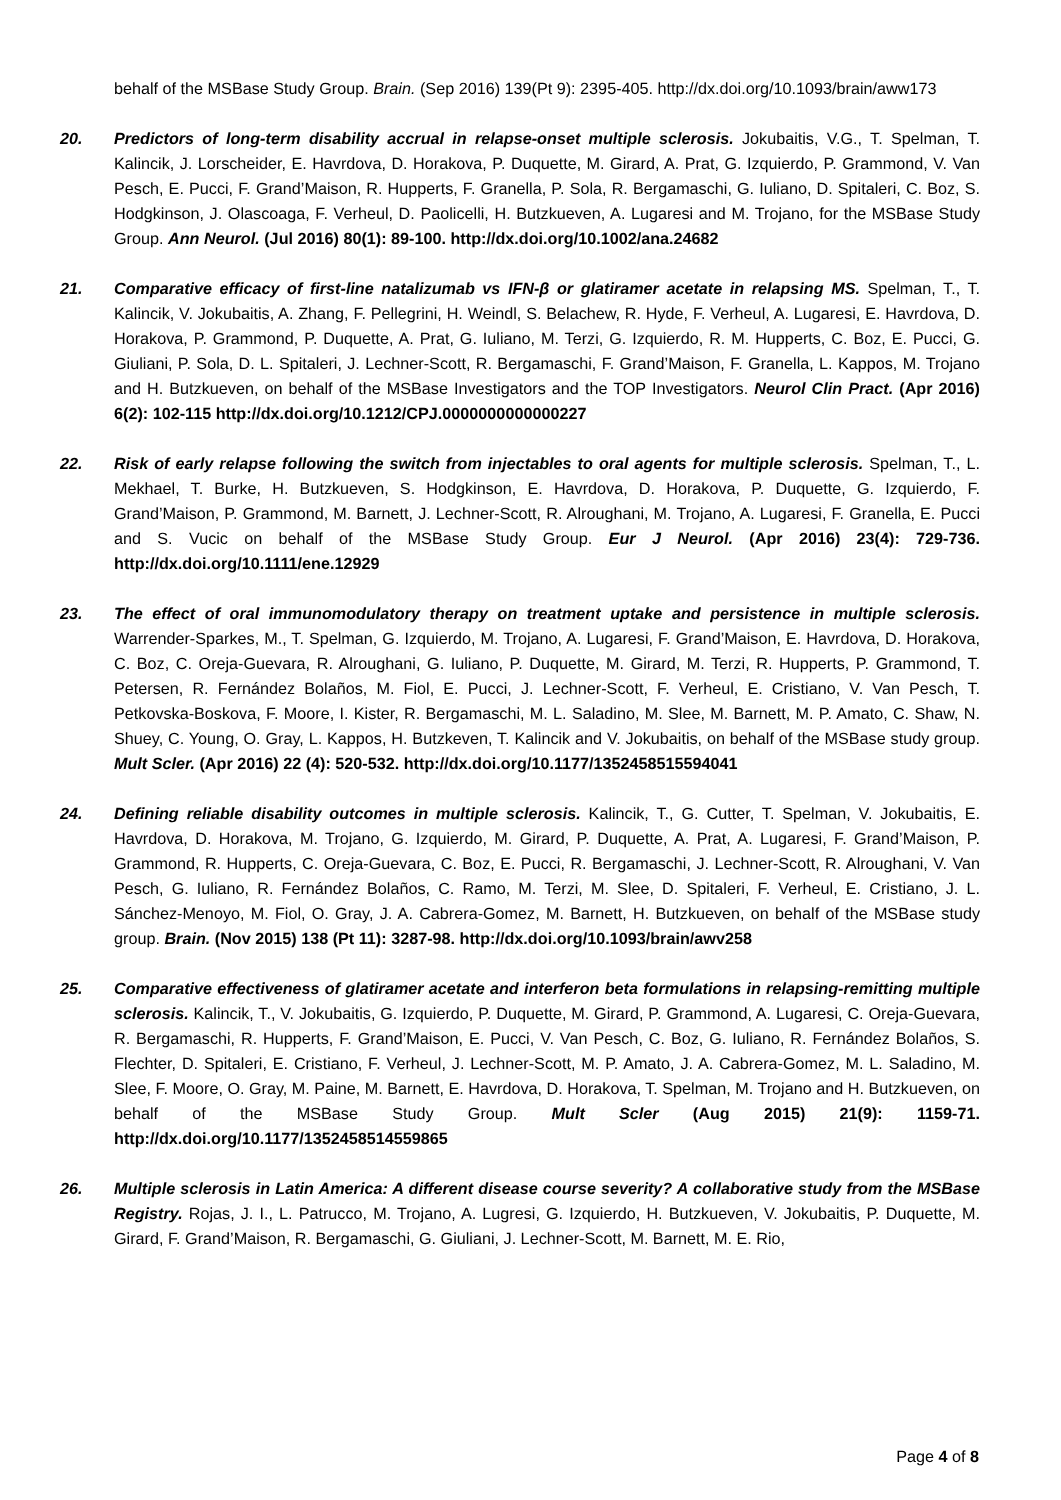behalf of the MSBase Study Group. Brain. (Sep 2016) 139(Pt 9): 2395-405. http://dx.doi.org/10.1093/brain/aww173
20. Predictors of long-term disability accrual in relapse-onset multiple sclerosis. Jokubaitis, V.G., T. Spelman, T. Kalincik, J. Lorscheider, E. Havrdova, D. Horakova, P. Duquette, M. Girard, A. Prat, G. Izquierdo, P. Grammond, V. Van Pesch, E. Pucci, F. Grand’Maison, R. Hupperts, F. Granella, P. Sola, R. Bergamaschi, G. Iuliano, D. Spitaleri, C. Boz, S. Hodgkinson, J. Olascoaga, F. Verheul, D. Paolicelli, H. Butzkueven, A. Lugaresi and M. Trojano, for the MSBase Study Group. Ann Neurol. (Jul 2016) 80(1): 89-100. http://dx.doi.org/10.1002/ana.24682
21. Comparative efficacy of first-line natalizumab vs IFN-β or glatiramer acetate in relapsing MS. Spelman, T., T. Kalincik, V. Jokubaitis, A. Zhang, F. Pellegrini, H. Weindl, S. Belachew, R. Hyde, F. Verheul, A. Lugaresi, E. Havrdova, D. Horakova, P. Grammond, P. Duquette, A. Prat, G. Iuliano, M. Terzi, G. Izquierdo, R. M. Hupperts, C. Boz, E. Pucci, G. Giuliani, P. Sola, D. L. Spitaleri, J. Lechner-Scott, R. Bergamaschi, F. Grand’Maison, F. Granella, L. Kappos, M. Trojano and H. Butzkueven, on behalf of the MSBase Investigators and the TOP Investigators. Neurol Clin Pract. (Apr 2016) 6(2): 102-115 http://dx.doi.org/10.1212/CPJ.0000000000000227
22. Risk of early relapse following the switch from injectables to oral agents for multiple sclerosis. Spelman, T., L. Mekhael, T. Burke, H. Butzkueven, S. Hodgkinson, E. Havrdova, D. Horakova, P. Duquette, G. Izquierdo, F. Grand’Maison, P. Grammond, M. Barnett, J. Lechner-Scott, R. Alroughani, M. Trojano, A. Lugaresi, F. Granella, E. Pucci and S. Vucic on behalf of the MSBase Study Group. Eur J Neurol. (Apr 2016) 23(4): 729-736. http://dx.doi.org/10.1111/ene.12929
23. The effect of oral immunomodulatory therapy on treatment uptake and persistence in multiple sclerosis. Warrender-Sparkes, M., T. Spelman, G. Izquierdo, M. Trojano, A. Lugaresi, F. Grand’Maison, E. Havrdova, D. Horakova, C. Boz, C. Oreja-Guevara, R. Alroughani, G. Iuliano, P. Duquette, M. Girard, M. Terzi, R. Hupperts, P. Grammond, T. Petersen, R. Fernández Bolaños, M. Fiol, E. Pucci, J. Lechner-Scott, F. Verheul, E. Cristiano, V. Van Pesch, T. Petkovska-Boskova, F. Moore, I. Kister, R. Bergamaschi, M. L. Saladino, M. Slee, M. Barnett, M. P. Amato, C. Shaw, N. Shuey, C. Young, O. Gray, L. Kappos, H. Butzkeven, T. Kalincik and V. Jokubaitis, on behalf of the MSBase study group. Mult Scler. (Apr 2016) 22 (4): 520-532. http://dx.doi.org/10.1177/1352458515594041
24. Defining reliable disability outcomes in multiple sclerosis. Kalincik, T., G. Cutter, T. Spelman, V. Jokubaitis, E. Havrdova, D. Horakova, M. Trojano, G. Izquierdo, M. Girard, P. Duquette, A. Prat, A. Lugaresi, F. Grand’Maison, P. Grammond, R. Hupperts, C. Oreja-Guevara, C. Boz, E. Pucci, R. Bergamaschi, J. Lechner-Scott, R. Alroughani, V. Van Pesch, G. Iuliano, R. Fernández Bolaños, C. Ramo, M. Terzi, M. Slee, D. Spitaleri, F. Verheul, E. Cristiano, J. L. Sánchez-Menoyo, M. Fiol, O. Gray, J. A. Cabrera-Gomez, M. Barnett, H. Butzkueven, on behalf of the MSBase study group. Brain. (Nov 2015) 138 (Pt 11): 3287-98. http://dx.doi.org/10.1093/brain/awv258
25. Comparative effectiveness of glatiramer acetate and interferon beta formulations in relapsing-remitting multiple sclerosis. Kalincik, T., V. Jokubaitis, G. Izquierdo, P. Duquette, M. Girard, P. Grammond, A. Lugaresi, C. Oreja-Guevara, R. Bergamaschi, R. Hupperts, F. Grand’Maison, E. Pucci, V. Van Pesch, C. Boz, G. Iuliano, R. Fernández Bolaños, S. Flechter, D. Spitaleri, E. Cristiano, F. Verheul, J. Lechner-Scott, M. P. Amato, J. A. Cabrera-Gomez, M. L. Saladino, M. Slee, F. Moore, O. Gray, M. Paine, M. Barnett, E. Havrdova, D. Horakova, T. Spelman, M. Trojano and H. Butzkueven, on behalf of the MSBase Study Group. Mult Scler (Aug 2015) 21(9): 1159-71. http://dx.doi.org/10.1177/1352458514559865
26. Multiple sclerosis in Latin America: A different disease course severity? A collaborative study from the MSBase Registry. Rojas, J. I., L. Patrucco, M. Trojano, A. Lugresi, G. Izquierdo, H. Butzkueven, V. Jokubaitis, P. Duquette, M. Girard, F. Grand’Maison, R. Bergamaschi, G. Giuliani, J. Lechner-Scott, M. Barnett, M. E. Rio,
Page 4 of 8